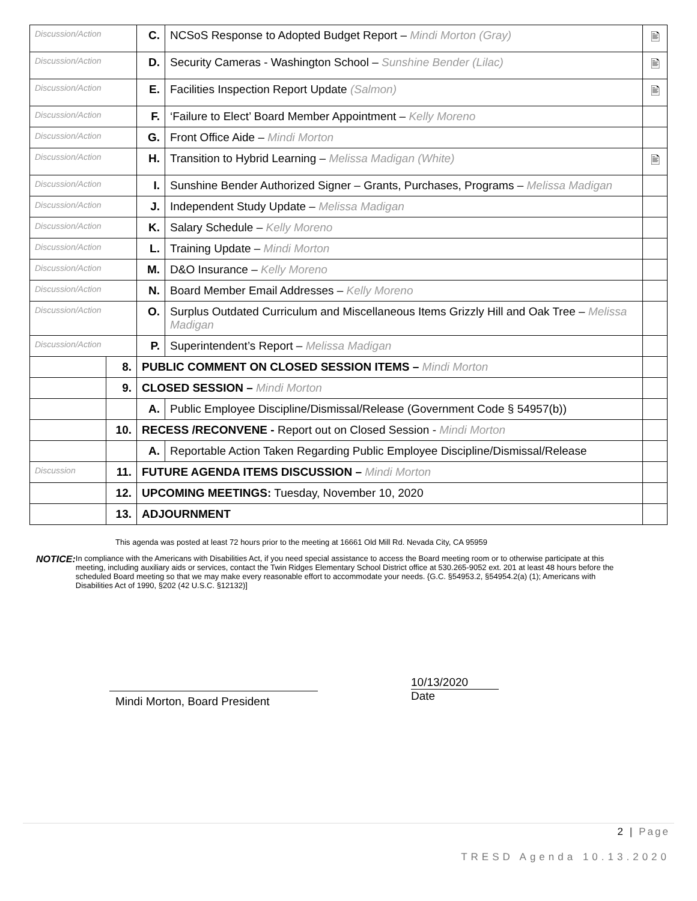| Discussion/Action | | C. | NCSoS Response to Adopted Budget Report – Mindi Morton (Gray) | 🖹 |
| Discussion/Action | | D. | Security Cameras - Washington School – Sunshine Bender (Lilac) | 🖹 |
| Discussion/Action | | E. | Facilities Inspection Report Update (Salmon) | 🖹 |
| Discussion/Action | | F. | ‘Failure to Elect’ Board Member Appointment – Kelly Moreno | |
| Discussion/Action | | G. | Front Office Aide – Mindi Morton | |
| Discussion/Action | | H. | Transition to Hybrid Learning – Melissa Madigan (White) | 🖹 |
| Discussion/Action | | I. | Sunshine Bender Authorized Signer – Grants, Purchases, Programs – Melissa Madigan | |
| Discussion/Action | | J. | Independent Study Update – Melissa Madigan | |
| Discussion/Action | | K. | Salary Schedule – Kelly Moreno | |
| Discussion/Action | | L. | Training Update – Mindi Morton | |
| Discussion/Action | | M. | D&O Insurance – Kelly Moreno | |
| Discussion/Action | | N. | Board Member Email Addresses – Kelly Moreno | |
| Discussion/Action | | O. | Surplus Outdated Curriculum and Miscellaneous Items Grizzly Hill and Oak Tree – Melissa Madigan | |
| Discussion/Action | | P. | Superintendent’s Report – Melissa Madigan | |
| | 8. | PUBLIC COMMENT ON CLOSED SESSION ITEMS – Mindi Morton | | |
| | 9. | CLOSED SESSION – Mindi Morton | | |
| | | A. | Public Employee Discipline/Dismissal/Release (Government Code § 54957(b)) | |
| | 10. | RECESS /RECONVENE - Report out on Closed Session - Mindi Morton | | |
| | | A. | Reportable Action Taken Regarding Public Employee Discipline/Dismissal/Release | |
| Discussion | 11. | FUTURE AGENDA ITEMS DISCUSSION – Mindi Morton | | |
| | 12. | UPCOMING MEETINGS: Tuesday, November 10, 2020 | | |
| | 13. | ADJOURNMENT | | |
This agenda was posted at least 72 hours prior to the meeting at 16661 Old Mill Rd. Nevada City, CA 95959
NOTICE:
In compliance with the Americans with Disabilities Act, if you need special assistance to access the Board meeting room or to otherwise participate at this meeting, including auxiliary aids or services, contact the Twin Ridges Elementary School District office at 530.265-9052 ext. 201 at least 48 hours before the scheduled Board meeting so that we may make every reasonable effort to accommodate your needs. {G.C. §54953.2, §54954.2(a) (1); Americans with Disabilities Act of 1990, §202 (42 U.S.C. §12132)]
Mindi Morton, Board President
10/13/2020
Date
2 | Page
TRESD Agenda 10.13.2020